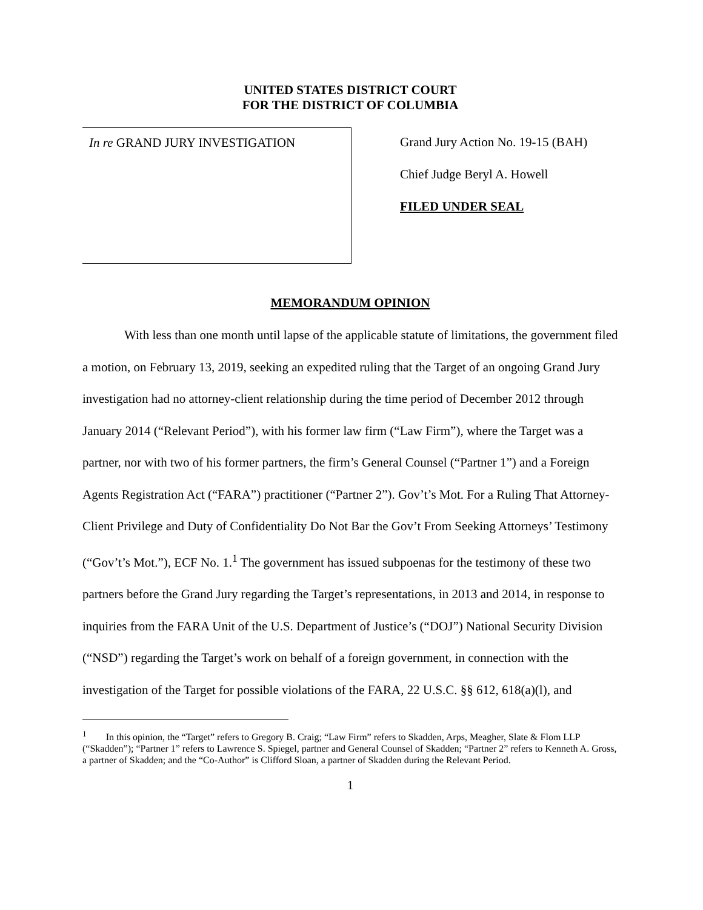UNITED STATES DISTRICT COURT
FOR THE DISTRICT OF COLUMBIA
In re GRAND JURY INVESTIGATION
Grand Jury Action No. 19-15 (BAH)
Chief Judge Beryl A. Howell
FILED UNDER SEAL
MEMORANDUM OPINION
With less than one month until lapse of the applicable statute of limitations, the government filed a motion, on February 13, 2019, seeking an expedited ruling that the Target of an ongoing Grand Jury investigation had no attorney-client relationship during the time period of December 2012 through January 2014 (“Relevant Period”), with his former law firm (“Law Firm”), where the Target was a partner, nor with two of his former partners, the firm’s General Counsel (“Partner 1”) and a Foreign Agents Registration Act (“FARA”) practitioner (“Partner 2”). Gov’t’s Mot. For a Ruling That Attorney-Client Privilege and Duty of Confidentiality Do Not Bar the Gov’t From Seeking Attorneys’ Testimony (“Gov’t’s Mot.”), ECF No. 1.<sup>1</sup> The government has issued subpoenas for the testimony of these two partners before the Grand Jury regarding the Target’s representations, in 2013 and 2014, in response to inquiries from the FARA Unit of the U.S. Department of Justice’s (“DOJ”) National Security Division (“NSD”) regarding the Target’s work on behalf of a foreign government, in connection with the investigation of the Target for possible violations of the FARA, 22 U.S.C. §§ 612, 618(a)(l), and
<sup>1</sup> In this opinion, the “Target” refers to Gregory B. Craig; “Law Firm” refers to Skadden, Arps, Meagher, Slate & Flom LLP (“Skadden”); “Partner 1” refers to Lawrence S. Spiegel, partner and General Counsel of Skadden; “Partner 2” refers to Kenneth A. Gross, a partner of Skadden; and the “Co-Author” is Clifford Sloan, a partner of Skadden during the Relevant Period.
1